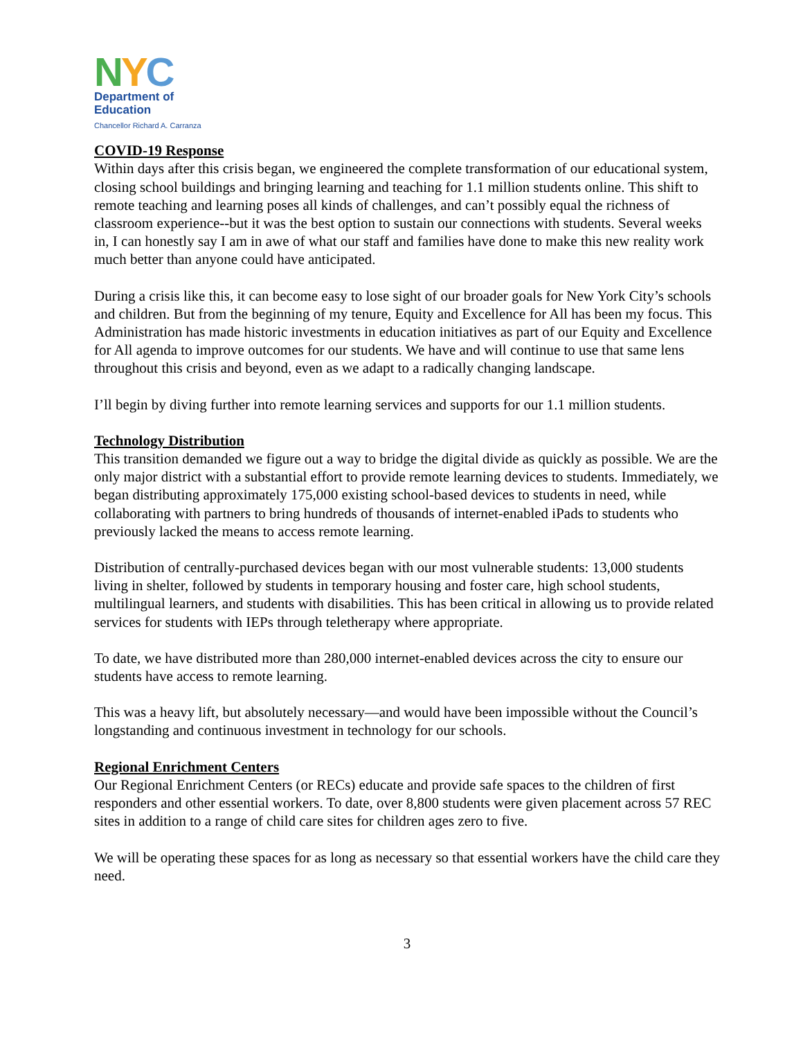NYC
Department of
Education
Chancellor Richard A. Carranza
COVID-19 Response
Within days after this crisis began, we engineered the complete transformation of our educational system, closing school buildings and bringing learning and teaching for 1.1 million students online. This shift to remote teaching and learning poses all kinds of challenges, and can’t possibly equal the richness of classroom experience--but it was the best option to sustain our connections with students. Several weeks in, I can honestly say I am in awe of what our staff and families have done to make this new reality work much better than anyone could have anticipated.
During a crisis like this, it can become easy to lose sight of our broader goals for New York City’s schools and children. But from the beginning of my tenure, Equity and Excellence for All has been my focus. This Administration has made historic investments in education initiatives as part of our Equity and Excellence for All agenda to improve outcomes for our students. We have and will continue to use that same lens throughout this crisis and beyond, even as we adapt to a radically changing landscape.
I’ll begin by diving further into remote learning services and supports for our 1.1 million students.
Technology Distribution
This transition demanded we figure out a way to bridge the digital divide as quickly as possible. We are the only major district with a substantial effort to provide remote learning devices to students. Immediately, we began distributing approximately 175,000 existing school-based devices to students in need, while collaborating with partners to bring hundreds of thousands of internet-enabled iPads to students who previously lacked the means to access remote learning.
Distribution of centrally-purchased devices began with our most vulnerable students: 13,000 students living in shelter, followed by students in temporary housing and foster care, high school students, multilingual learners, and students with disabilities. This has been critical in allowing us to provide related services for students with IEPs through teletherapy where appropriate.
To date, we have distributed more than 280,000 internet-enabled devices across the city to ensure our students have access to remote learning.
This was a heavy lift, but absolutely necessary—and would have been impossible without the Council’s longstanding and continuous investment in technology for our schools.
Regional Enrichment Centers
Our Regional Enrichment Centers (or RECs) educate and provide safe spaces to the children of first responders and other essential workers. To date, over 8,800 students were given placement across 57 REC sites in addition to a range of child care sites for children ages zero to five.
We will be operating these spaces for as long as necessary so that essential workers have the child care they need.
3